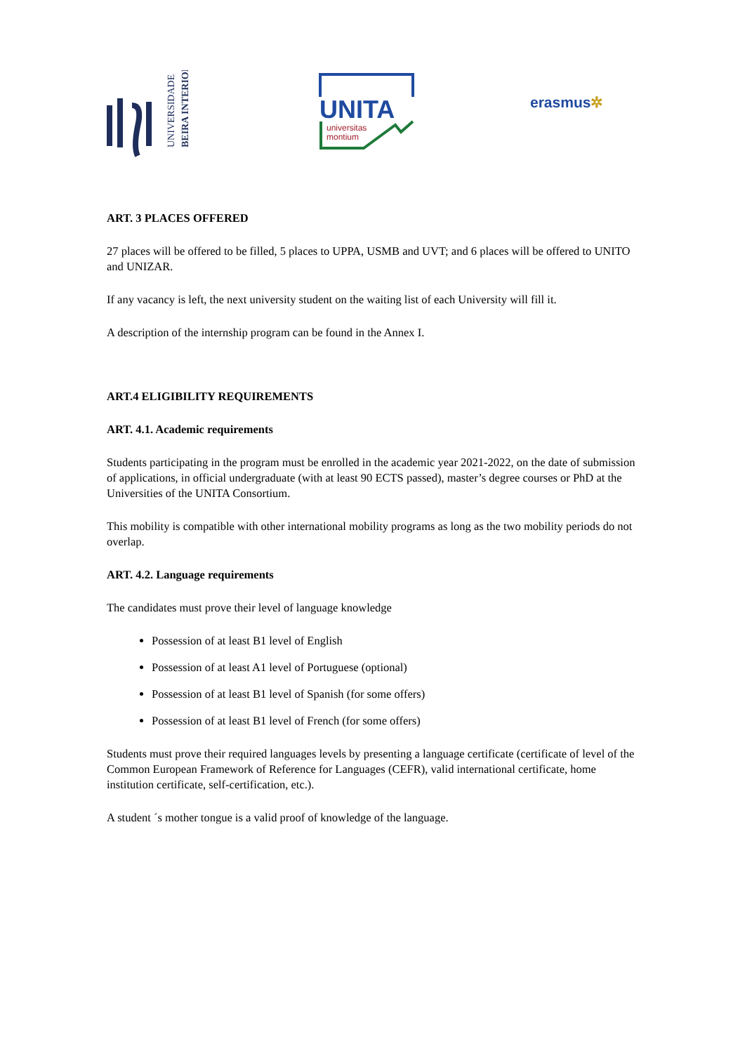UNIVERSIDADE
BEIRA INTERIOR
UNITA
universitas
montium
erasmus✲
ART. 3 PLACES OFFERED
27 places will be offered to be filled, 5 places to UPPA, USMB and UVT; and 6 places will be offered to UNITO and UNIZAR.
If any vacancy is left, the next university student on the waiting list of each University will fill it.
A description of the internship program can be found in the Annex I.
ART.4 ELIGIBILITY REQUIREMENTS
ART. 4.1. Academic requirements
Students participating in the program must be enrolled in the academic year 2021-2022, on the date of submission of applications, in official undergraduate (with at least 90 ECTS passed), master’s degree courses or PhD at the Universities of the UNITA Consortium.
This mobility is compatible with other international mobility programs as long as the two mobility periods do not overlap.
ART. 4.2. Language requirements
The candidates must prove their level of language knowledge
Possession of at least B1 level of English
Possession of at least A1 level of Portuguese (optional)
Possession of at least B1 level of Spanish (for some offers)
Possession of at least B1 level of French (for some offers)
Students must prove their required languages levels by presenting a language certificate (certificate of level of the Common European Framework of Reference for Languages (CEFR), valid international certificate, home institution certificate, self-certification, etc.).
A student ´s mother tongue is a valid proof of knowledge of the language.